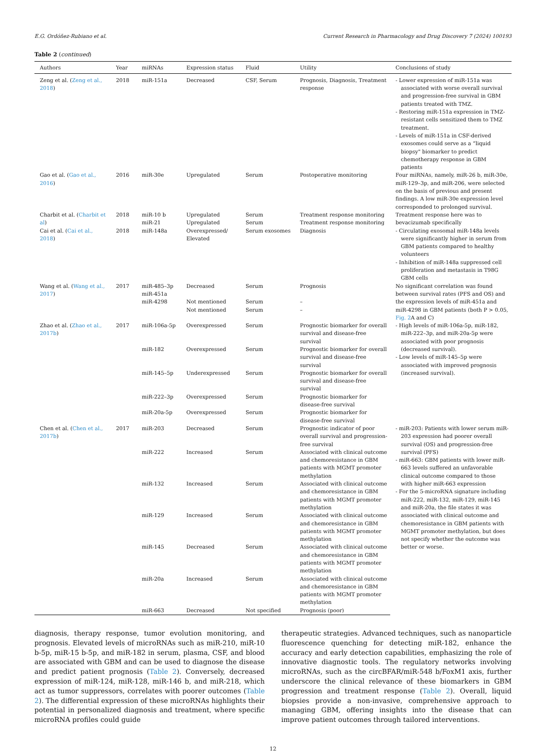E.G. Ordóñez-Rubiano et al. Current Research in Pharmacology and Drug Discovery 7 (2024) 100193
Table 2 (continued)
| Authors | Year | miRNAs | Expression status | Fluid | Utility | Conclusions of study |
| --- | --- | --- | --- | --- | --- | --- |
| Zeng et al. ( Zeng et al., 2018 ) | 2018 | miR-151a | Decreased | CSF, Serum | Prognosis, Diagnosis, Treatment response | - Lower expression of miR-151a was associated with worse overall survival and progression-free survival in GBM patients treated with TMZ. - Restoring miR-151a expression in TMZ-resistant cells sensitized them to TMZ treatment. - Levels of miR-151a in CSF-derived exosomes could serve as a “liquid biopsy" biomarker to predict chemotherapy response in GBM patients |
| Gao et al. ( Gao et al., 2016 ) | 2016 | miR-30e | Upregulated | Serum | Postoperative monitoring | Four miRNAs, namely, miR-26 b, miR-30e, miR-129–3p, and miR-206, were selected on the basis of previous and present findings. A low miR-30e expression level corresponded to prolonged survival. |
| Charbit et al. ( Charbit et al ) | 2018 | miR-10 b miR-21 | Upregulated Upregulated | Serum Serum | Treatment response monitoring Treatment response monitoring | Treatment response here was to bevacizumab specifically |
| Cai et al. ( Cai et al., 2018 ) | 2018 | miR-148a | Overexpressed/ Elevated | Serum exosomes | Diagnosis | - Circulating exosomal miR-148a levels were significantly higher in serum from GBM patients compared to healthy volunteers - Inhibition of miR-148a suppressed cell proliferation and metastasis in T98G GBM cells |
| Wang et al. ( Wang et al., 2017 ) | 2017 | miR-485–3p miR-451a miR-4298 | Decreased Not mentioned Not mentioned | Serum Serum Serum | Prognosis – – | No significant correlation was found between survival rates (PFS and OS) and the expression levels of miR-451a and miR-4298 in GBM patients (both P > 0.05, Fig. 2 A and C) |
| Zhao et al. ( Zhao et al., 2017b ) | 2017 | miR-106a-5p | Overexpressed | Serum | Prognostic biomarker for overall survival and disease-free survival | - High levels of miR-106a-5p, miR-182, miR-222–3p, and miR-20a-5p were associated with poor prognosis (decreased survival). - Low levels of miR-145–5p were associated with improved prognosis (increased survival). |
| | | miR-182 | Overexpressed | Serum | Prognostic biomarker for overall survival and disease-free survival | |
| | | miR-145–5p | Underexpressed | Serum | Prognostic biomarker for overall survival and disease-free survival | |
| | | miR-222–3p | Overexpressed | Serum | Prognostic biomarker for disease-free survival | |
| | | miR-20a-5p | Overexpressed | Serum | Prognostic biomarker for disease-free survival | |
| Chen et al. ( Chen et al., 2017b ) | 2017 | miR-203 | Decreased | Serum | Prognostic indicator of poor overall survival and progression-free survival | - miR-203: Patients with lower serum miR-203 expression had poorer overall survival (OS) and progression-free survival (PFS) - miR-663: GBM patients with lower miR-663 levels suffered an unfavorable clinical outcome compared to those with higher miR-663 expression - For the 5-microRNA signature including miR-222, miR-132, miR-129, miR-145 and miR-20a, the file states it was associated with clinical outcome and chemoresistance in GBM patients with MGMT promoter methylation, but does not specify whether the outcome was better or worse. |
| | | miR-222 | Increased | Serum | Associated with clinical outcome and chemoresistance in GBM patients with MGMT promoter methylation | |
| | | miR-132 | Increased | Serum | Associated with clinical outcome and chemoresistance in GBM patients with MGMT promoter methylation | |
| | | miR-129 | Increased | Serum | Associated with clinical outcome and chemoresistance in GBM patients with MGMT promoter methylation | |
| | | miR-145 | Decreased | Serum | Associated with clinical outcome and chemoresistance in GBM patients with MGMT promoter methylation | |
| | | miR-20a | Increased | Serum | Associated with clinical outcome and chemoresistance in GBM patients with MGMT promoter methylation | |
| | | miR-663 | Decreased | Not specified | Prognosis (poor) | |
diagnosis, therapy response, tumor evolution monitoring, and prognosis. Elevated levels of microRNAs such as miR-210, miR-10 b-5p, miR-15 b-5p, and miR-182 in serum, plasma, CSF, and blood are associated with GBM and can be used to diagnose the disease and predict patient prognosis (Table 2). Conversely, decreased expression of miR-124, miR-128, miR-146 b, and miR-218, which act as tumor suppressors, correlates with poorer outcomes (Table 2). The differential expression of these microRNAs highlights their potential in personalized diagnosis and treatment, where specific microRNA profiles could guide
therapeutic strategies. Advanced techniques, such as nanoparticle fluorescence quenching for detecting miR-182, enhance the accuracy and early detection capabilities, emphasizing the role of innovative diagnostic tools. The regulatory networks involving microRNAs, such as the circBFAR/miR-548 b/FoxM1 axis, further underscore the clinical relevance of these biomarkers in GBM progression and treatment response (Table 2). Overall, liquid biopsies provide a non-invasive, comprehensive approach to managing GBM, offering insights into the disease that can improve patient outcomes through tailored interventions.
12